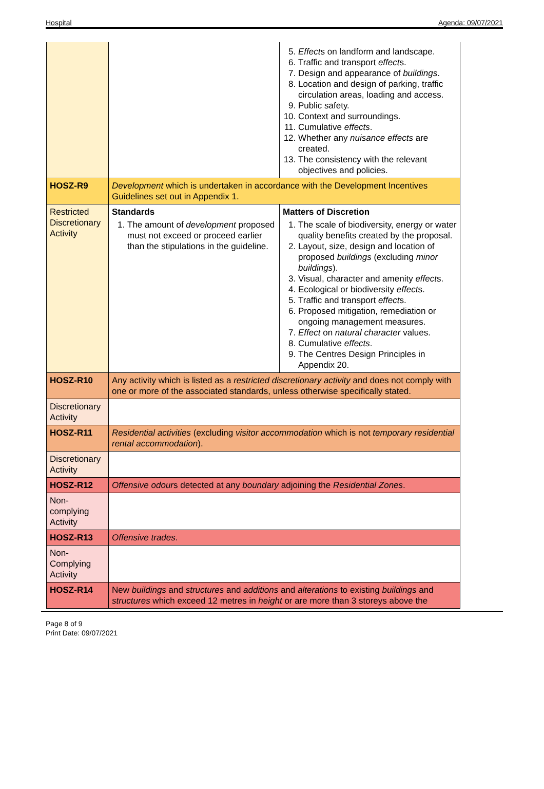Hospital Agenda: 09/07/2021
| | | 5. Effect s on landform and landscape. 6. Traffic and transport effect s. 7. Design and appearance of buildings . 8. Location and design of parking, traffic circulation areas, loading and access. 9. Public safety. 10. Context and surroundings. 11. Cumulative effects . 12. Whether any nuisance effects are created. 13. The consistency with the relevant objectives and policies. |
| HOSZ-R9 | Development which is undertaken in accordance with the Development Incentives Guidelines set out in Appendix 1. | |
| Restricted Discretionary Activity | Standards 1. The amount of development proposed must not exceed or proceed earlier than the stipulations in the guideline. | Matters of Discretion 1. The scale of biodiversity, energy or water quality benefits created by the proposal. 2. Layout, size, design and location of proposed buildings (excluding minor buildings ). 3. Visual, character and amenity effect s. 4. Ecological or biodiversity effect s. 5. Traffic and transport effect s. 6. Proposed mitigation, remediation or ongoing management measures. 7. Effect on natural character values. 8. Cumulative effects . 9. The Centres Design Principles in Appendix 20. |
| HOSZ-R10 | Any activity which is listed as a restricted discretionary activity and does not comply with one or more of the associated standards, unless otherwise specifically stated. | |
| Discretionary Activity | | |
| HOSZ-R11 | Residential activities (excluding visitor accommodation which is not temporary residential rental accommodation ). | |
| Discretionary Activity | | |
| HOSZ-R12 | Offensive odour s detected at any boundary adjoining the Residential Zones . | |
| Non-complying Activity | | |
| HOSZ-R13 | Offensive trades . | |
| Non-Complying Activity | | |
| HOSZ-R14 | New buildings and structures and additions and alterations to existing buildings and structures which exceed 12 metres in height or are more than 3 storeys above the | |
Page 8 of 9
Print Date: 09/07/2021